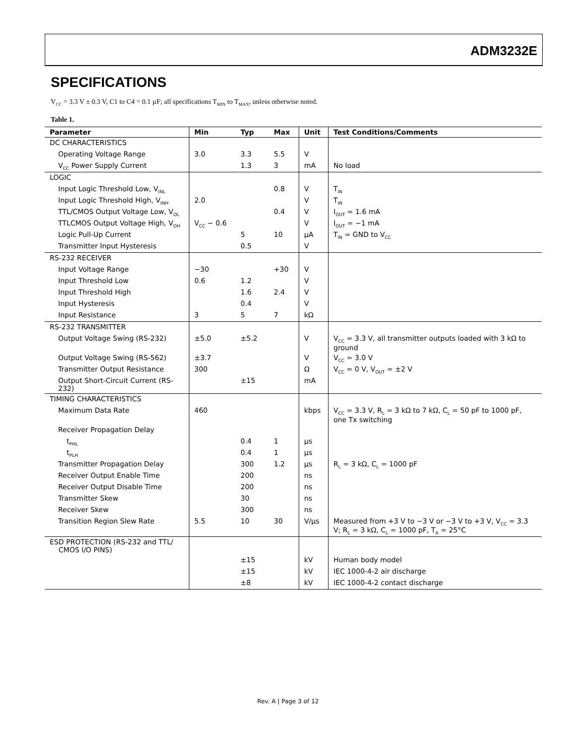ADM3232E
SPECIFICATIONS
V<sub>CC</sub> = 3.3 V ± 0.3 V, C1 to C4 = 0.1 µF; all specifications T<sub>MIN</sub> to T<sub>MAX</sub>, unless otherwise noted.
Table 1.
| Parameter | Min | Typ | Max | Unit | Test Conditions/Comments |
| --- | --- | --- | --- | --- | --- |
| DC CHARACTERISTICS | | | | | |
| Operating Voltage Range | 3.0 | 3.3 | 5.5 | V | |
| V<sub>CC</sub> Power Supply Current | | 1.3 | 3 | mA | No load |
| LOGIC | | | | | |
| Input Logic Threshold Low, V<sub>INL</sub> | | | 0.8 | V | T<sub>IN</sub> |
| Input Logic Threshold High, V<sub>INH</sub> | 2.0 | | | V | T<sub>IN</sub> |
| TTL/CMOS Output Voltage Low, V<sub>OL</sub> | | | 0.4 | V | I<sub>OUT</sub> = 1.6 mA |
| TTLCMOS Output Voltage High, V<sub>OH</sub> | V<sub>CC</sub> − 0.6 | | | V | I<sub>OUT</sub> = −1 mA |
| Logic Pull-Up Current | | 5 | 10 | µA | T<sub>IN</sub> = GND to V<sub>CC</sub> |
| Transmitter Input Hysteresis | | 0.5 | | V | |
| RS-232 RECEIVER | | | | | |
| Input Voltage Range | −30 | | +30 | V | |
| Input Threshold Low | 0.6 | 1.2 | | V | |
| Input Threshold High | | 1.6 | 2.4 | V | |
| Input Hysteresis | | 0.4 | | V | |
| Input Resistance | 3 | 5 | 7 | kΩ | |
| RS-232 TRANSMITTER | | | | | |
| Output Voltage Swing (RS-232) | ±5.0 | ±5.2 | | V | V<sub>CC</sub> = 3.3 V, all transmitter outputs loaded with 3 kΩ to ground |
| Output Voltage Swing (RS-562) | ±3.7 | | | V | V<sub>CC</sub> = 3.0 V |
| Transmitter Output Resistance | 300 | | | Ω | V<sub>CC</sub> = 0 V, V<sub>OUT</sub> = ±2 V |
| Output Short-Circuit Current (RS-232) | | ±15 | | mA | |
| TIMING CHARACTERISTICS | | | | | |
| Maximum Data Rate | 460 | | | kbps | V<sub>CC</sub> = 3.3 V, R<sub>L</sub> = 3 kΩ to 7 kΩ, C<sub>L</sub> = 50 pF to 1000 pF, one Tx switching |
| Receiver Propagation Delay | | | | | |
| t<sub>PHL</sub> | | 0.4 | 1 | µs | |
| t<sub>PLH</sub> | | 0.4 | 1 | µs | |
| Transmitter Propagation Delay | | 300 | 1.2 | µs | R<sub>L</sub> = 3 kΩ, C<sub>L</sub> = 1000 pF |
| Receiver Output Enable Time | | 200 | | ns | |
| Receiver Output Disable Time | | 200 | | ns | |
| Transmitter Skew | | 30 | | ns | |
| Receiver Skew | | 300 | | ns | |
| Transition Region Slew Rate | 5.5 | 10 | 30 | V/µs | Measured from +3 V to −3 V or −3 V to +3 V, V<sub>CC</sub> = 3.3 V; R<sub>L</sub> = 3 kΩ, C<sub>L</sub> = 1000 pF, T<sub>A</sub> = 25°C |
| ESD PROTECTION (RS-232 and TTL/ CMOS I/O PINS) | | | | | |
| | | ±15 | | kV | Human body model |
| | | ±15 | | kV | IEC 1000-4-2 air discharge |
| | | ±8 | | kV | IEC 1000-4-2 contact discharge |
Rev. A | Page 3 of 12